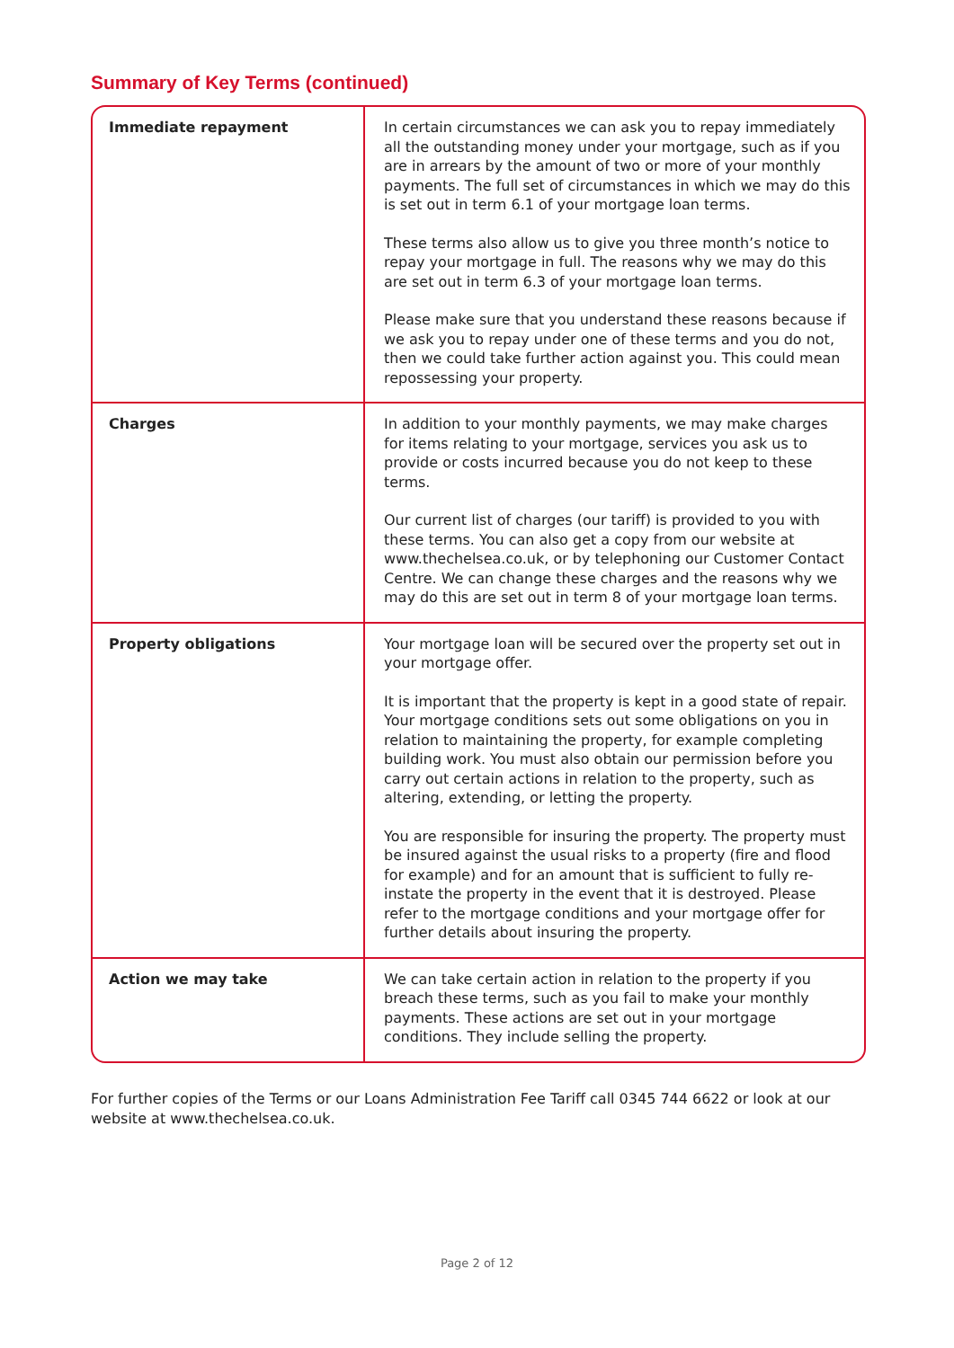Summary of Key Terms (continued)
| Immediate repayment | In certain circumstances we can ask you to repay immediately all the outstanding money under your mortgage, such as if you are in arrears by the amount of two or more of your monthly payments. The full set of circumstances in which we may do this is set out in term 6.1 of your mortgage loan terms. These terms also allow us to give you three month’s notice to repay your mortgage in full. The reasons why we may do this are set out in term 6.3 of your mortgage loan terms. Please make sure that you understand these reasons because if we ask you to repay under one of these terms and you do not, then we could take further action against you. This could mean repossessing your property. |
| Charges | In addition to your monthly payments, we may make charges for items relating to your mortgage, services you ask us to provide or costs incurred because you do not keep to these terms. Our current list of charges (our tariff) is provided to you with these terms. You can also get a copy from our website at www.thechelsea.co.uk, or by telephoning our Customer Contact Centre. We can change these charges and the reasons why we may do this are set out in term 8 of your mortgage loan terms. |
| Property obligations | Your mortgage loan will be secured over the property set out in your mortgage offer. It is important that the property is kept in a good state of repair. Your mortgage conditions sets out some obligations on you in relation to maintaining the property, for example completing building work. You must also obtain our permission before you carry out certain actions in relation to the property, such as altering, extending, or letting the property. You are responsible for insuring the property. The property must be insured against the usual risks to a property (fire and flood for example) and for an amount that is sufficient to fully re-instate the property in the event that it is destroyed. Please refer to the mortgage conditions and your mortgage offer for further details about insuring the property. |
| Action we may take | We can take certain action in relation to the property if you breach these terms, such as you fail to make your monthly payments. These actions are set out in your mortgage conditions. They include selling the property. |
For further copies of the Terms or our Loans Administration Fee Tariff call 0345 744 6622 or look at our website at www.thechelsea.co.uk.
Page 2 of 12